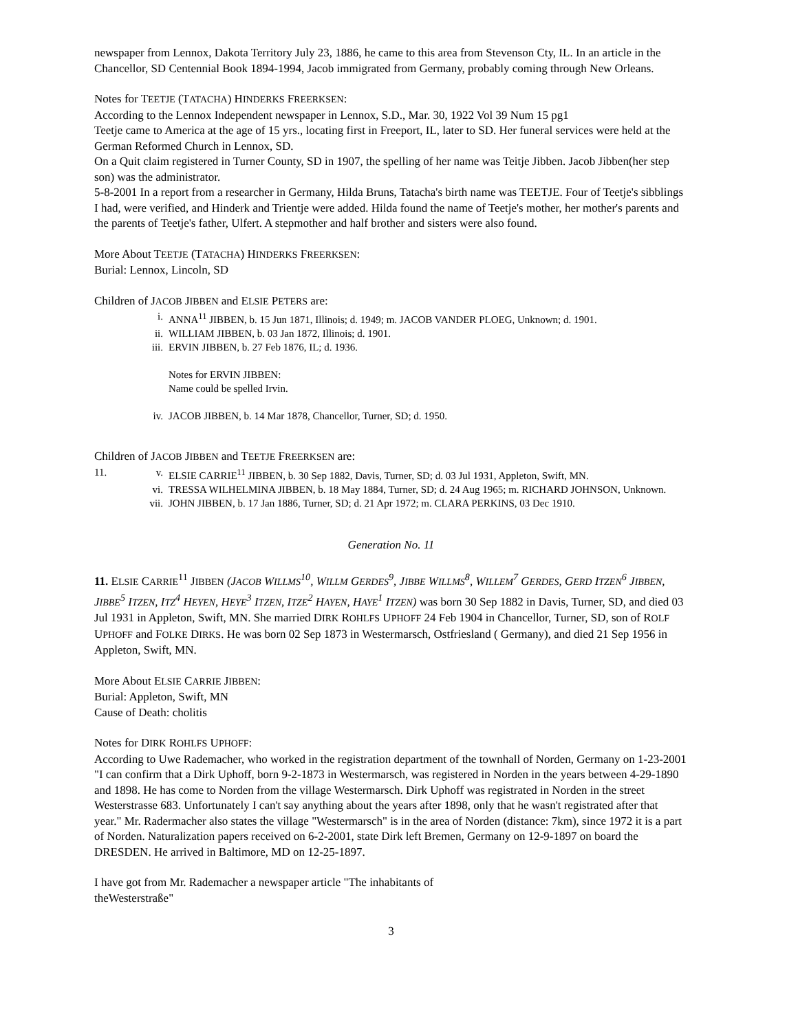newspaper from Lennox, Dakota Territory July 23, 1886, he came to this area from Stevenson Cty, IL. In an article in the Chancellor, SD Centennial Book 1894-1994, Jacob immigrated from Germany, probably coming through New Orleans.
Notes for TEETJE (TATACHA) HINDERKS FREERKSEN:
According to the Lennox Independent newspaper in Lennox, S.D., Mar. 30, 1922 Vol 39 Num 15 pg1
Teetje came to America at the age of 15 yrs., locating first in Freeport, IL, later to SD. Her funeral services were held at the German Reformed Church in Lennox, SD.
On a Quit claim registered in Turner County, SD in 1907, the spelling of her name was Teitje Jibben. Jacob Jibben(her step son) was the administrator.
5-8-2001 In a report from a researcher in Germany, Hilda Bruns, Tatacha's birth name was TEETJE. Four of Teetje's sibblings I had, were verified, and Hinderk and Trientje were added. Hilda found the name of Teetje's mother, her mother's parents and the parents of Teetje's father, Ulfert. A stepmother and half brother and sisters were also found.
More About TEETJE (TATACHA) HINDERKS FREERKSEN:
Burial: Lennox, Lincoln, SD
Children of JACOB JIBBEN and ELSIE PETERS are:
i. ANNA<sup>11</sup> JIBBEN, b. 15 Jun 1871, Illinois; d. 1949; m. JACOB VANDER PLOEG, Unknown; d. 1901.
ii. WILLIAM JIBBEN, b. 03 Jan 1872, Illinois; d. 1901.
iii. ERVIN JIBBEN, b. 27 Feb 1876, IL; d. 1936.
Notes for ERVIN JIBBEN:
Name could be spelled Irvin.
iv. JACOB JIBBEN, b. 14 Mar 1878, Chancellor, Turner, SD; d. 1950.
Children of JACOB JIBBEN and TEETJE FREERKSEN are:
11. v. ELSIE CARRIE<sup>11</sup> JIBBEN, b. 30 Sep 1882, Davis, Turner, SD; d. 03 Jul 1931, Appleton, Swift, MN.
vi. TRESSA WILHELMINA JIBBEN, b. 18 May 1884, Turner, SD; d. 24 Aug 1965; m. RICHARD JOHNSON, Unknown.
vii. JOHN JIBBEN, b. 17 Jan 1886, Turner, SD; d. 21 Apr 1972; m. CLARA PERKINS, 03 Dec 1910.
Generation No. 11
11. ELSIE CARRIE<sup>11</sup> JIBBEN (JACOB WILLMS<sup>10</sup>, WILLM GERDES<sup>9</sup>, JIBBE WILLMS<sup>8</sup>, WILLEM<sup>7</sup> GERDES, GERD ITZEN<sup>6</sup> JIBBEN, JIBBE<sup>5</sup> ITZEN, ITZ<sup>4</sup> HEYEN, HEYE<sup>3</sup> ITZEN, ITZE<sup>2</sup> HAYEN, HAYE<sup>1</sup> ITZEN) was born 30 Sep 1882 in Davis, Turner, SD, and died 03 Jul 1931 in Appleton, Swift, MN. She married DIRK ROHLFS UPHOFF 24 Feb 1904 in Chancellor, Turner, SD, son of ROLF UPHOFF and FOLKE DIRKS. He was born 02 Sep 1873 in Westermarsch, Ostfriesland ( Germany), and died 21 Sep 1956 in Appleton, Swift, MN.
More About ELSIE CARRIE JIBBEN:
Burial: Appleton, Swift, MN
Cause of Death: cholitis
Notes for DIRK ROHLFS UPHOFF:
According to Uwe Rademacher, who worked in the registration department of the townhall of Norden, Germany on 1-23-2001 "I can confirm that a Dirk Uphoff, born 9-2-1873 in Westermarsch, was registered in Norden in the years between 4-29-1890 and 1898. He has come to Norden from the village Westermarsch. Dirk Uphoff was registrated in Norden in the street Westerstrasse 683. Unfortunately I can't say anything about the years after 1898, only that he wasn't registrated after that year." Mr. Radermacher also states the village "Westermarsch" is in the area of Norden (distance: 7km), since 1972 it is a part of Norden. Naturalization papers received on 6-2-2001, state Dirk left Bremen, Germany on 12-9-1897 on board the DRESDEN. He arrived in Baltimore, MD on 12-25-1897.
I have got from Mr. Rademacher a newspaper article "The inhabitants of
theWesterstraße"
3